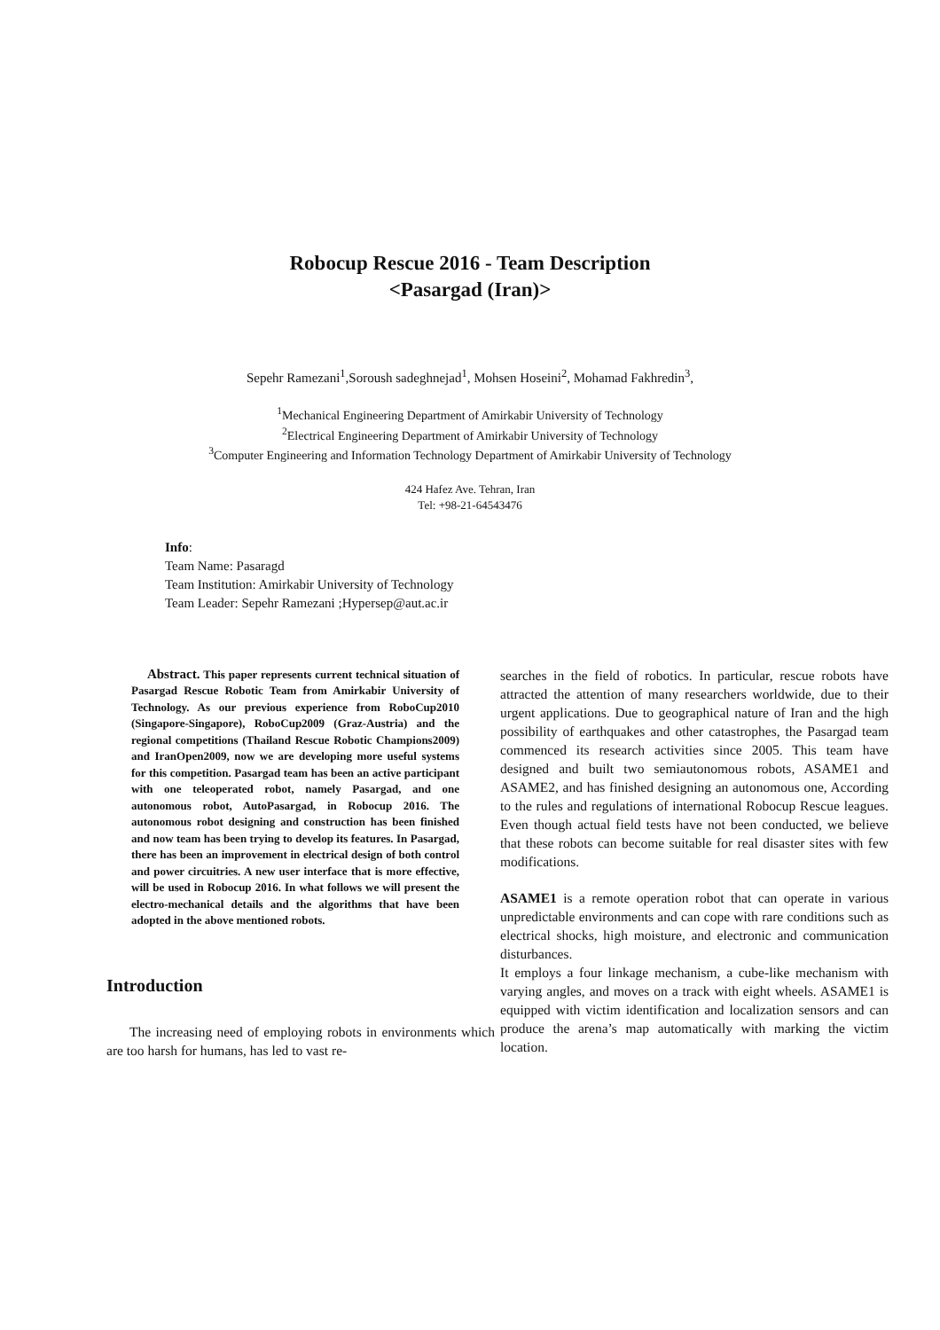Robocup Rescue 2016 - Team Description
<Pasargad (Iran)>
Sepehr Ramezani<sup>1</sup>,Soroush sadeghnejad<sup>1</sup>, Mohsen Hoseini<sup>2</sup>, Mohamad Fakhredin<sup>3</sup>,
<sup>1</sup> Mechanical Engineering Department of Amirkabir University of Technology
<sup>2</sup> Electrical Engineering Department of Amirkabir University of Technology
<sup>3</sup> Computer Engineering and Information Technology Department of Amirkabir University of Technology
424 Hafez Ave. Tehran, Iran
Tel: +98-21-64543476
Info:
Team Name: Pasaragd
Team Institution: Amirkabir University of Technology
Team Leader: Sepehr Ramezani ;Hypersep@aut.ac.ir
Abstract. This paper represents current technical situation of Pasargad Rescue Robotic Team from Amirkabir University of Technology. As our previous experience from RoboCup2010 (Singapore-Singapore), RoboCup2009 (Graz-Austria) and the regional competitions (Thailand Rescue Robotic Champions2009) and IranOpen2009, now we are developing more useful systems for this competition. Pasargad team has been an active participant with one teleoperated robot, namely Pasargad, and one autonomous robot, AutoPasargad, in Robocup 2016. The autonomous robot designing and construction has been finished and now team has been trying to develop its features. In Pasargad, there has been an improvement in electrical design of both control and power circuitries. A new user interface that is more effective, will be used in Robocup 2016. In what follows we will present the electro-mechanical details and the algorithms that have been adopted in the above mentioned robots.
Introduction
The increasing need of employing robots in environments which are too harsh for humans, has led to vast re-
searches in the field of robotics. In particular, rescue robots have attracted the attention of many researchers worldwide, due to their urgent applications. Due to geographical nature of Iran and the high possibility of earthquakes and other catastrophes, the Pasargad team commenced its research activities since 2005. This team have designed and built two semiautonomous robots, ASAME1 and ASAME2, and has finished designing an autonomous one, According to the rules and regulations of international Robocup Rescue leagues. Even though actual field tests have not been conducted, we believe that these robots can become suitable for real disaster sites with few modifications.
ASAME1 is a remote operation robot that can operate in various unpredictable environments and can cope with rare conditions such as electrical shocks, high moisture, and electronic and communication disturbances.
It employs a four linkage mechanism, a cube-like mechanism with varying angles, and moves on a track with eight wheels. ASAME1 is equipped with victim identification and localization sensors and can produce the arena’s map automatically with marking the victim location.